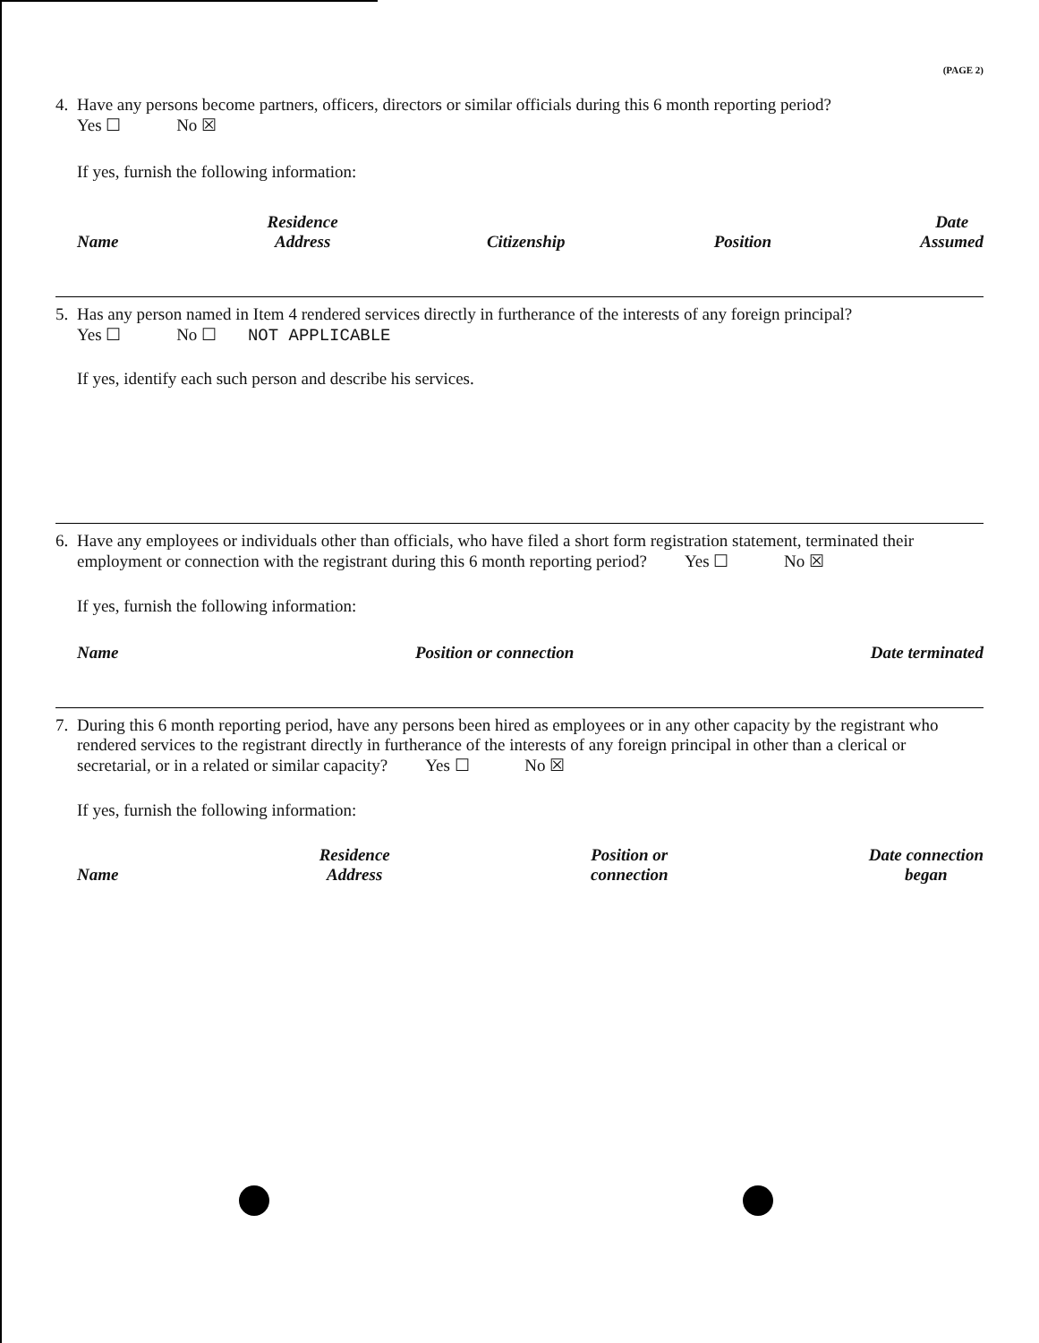(PAGE 2)
4. Have any persons become partners, officers, directors or similar officials during this 6 month reporting period?
Yes ☐ No ☒
If yes, furnish the following information:
Name Residence
Address Citizenship Position Date
Assumed
5. Has any person named in Item 4 rendered services directly in furtherance of the interests of any foreign principal?
Yes ☐ No ☐ NOT APPLICABLE
If yes, identify each such person and describe his services.
6. Have any employees or individuals other than officials, who have filed a short form registration statement, terminated their employment or connection with the registrant during this 6 month reporting period? Yes ☐ No ☒
If yes, furnish the following information:
Name Position or connection Date terminated
7. During this 6 month reporting period, have any persons been hired as employees or in any other capacity by the registrant who rendered services to the registrant directly in furtherance of the interests of any foreign principal in other than a clerical or secretarial, or in a related or similar capacity? Yes ☐ No ☒
If yes, furnish the following information:
Name Residence
Address Position or
connection Date connection
began